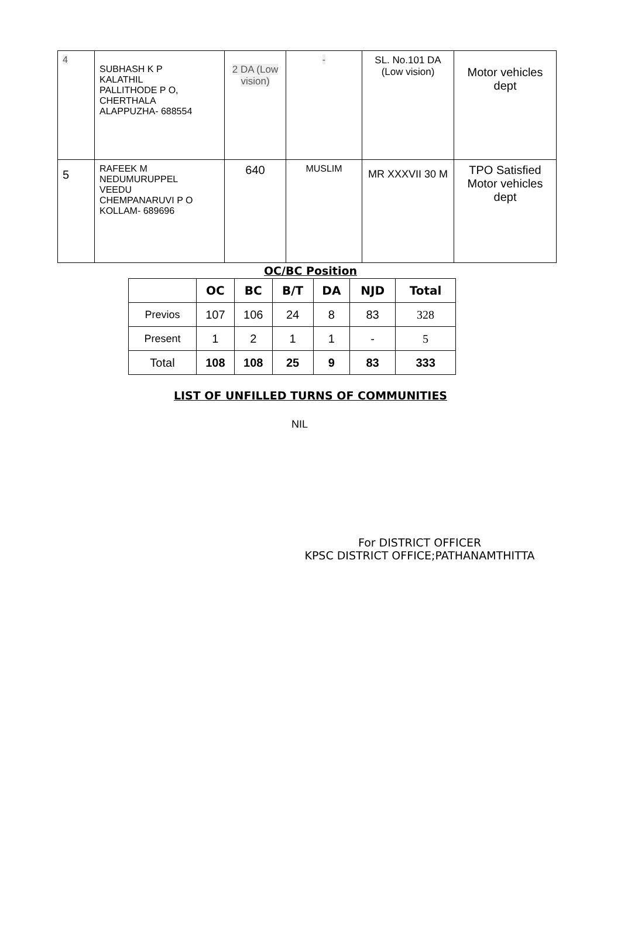| 4 | SUBHASH K P KALATHIL PALLITHODE P O, CHERTHALA ALAPPUZHA- 688554 | 2 DA (Low vision) | - | SL. No.101 DA (Low vision) | Motor vehicles dept |
| 5 | RAFEEK M NEDUMURUPPEL VEEDU CHEMPANARUVI P O KOLLAM- 689696 | 640 | MUSLIM | MR XXXVII 30 M | TPO Satisfied Motor vehicles dept |
OC/BC Position
| | OC | BC | B/T | DA | NJD | Total |
| --- | --- | --- | --- | --- | --- | --- |
| Previos | 107 | 106 | 24 | 8 | 83 | 328 |
| Present | 1 | 2 | 1 | 1 | - | 5 |
| Total | 108 | 108 | 25 | 9 | 83 | 333 |
LIST OF UNFILLED TURNS OF COMMUNITIES
NIL
For DISTRICT OFFICER
KPSC DISTRICT OFFICE;PATHANAMTHITTA